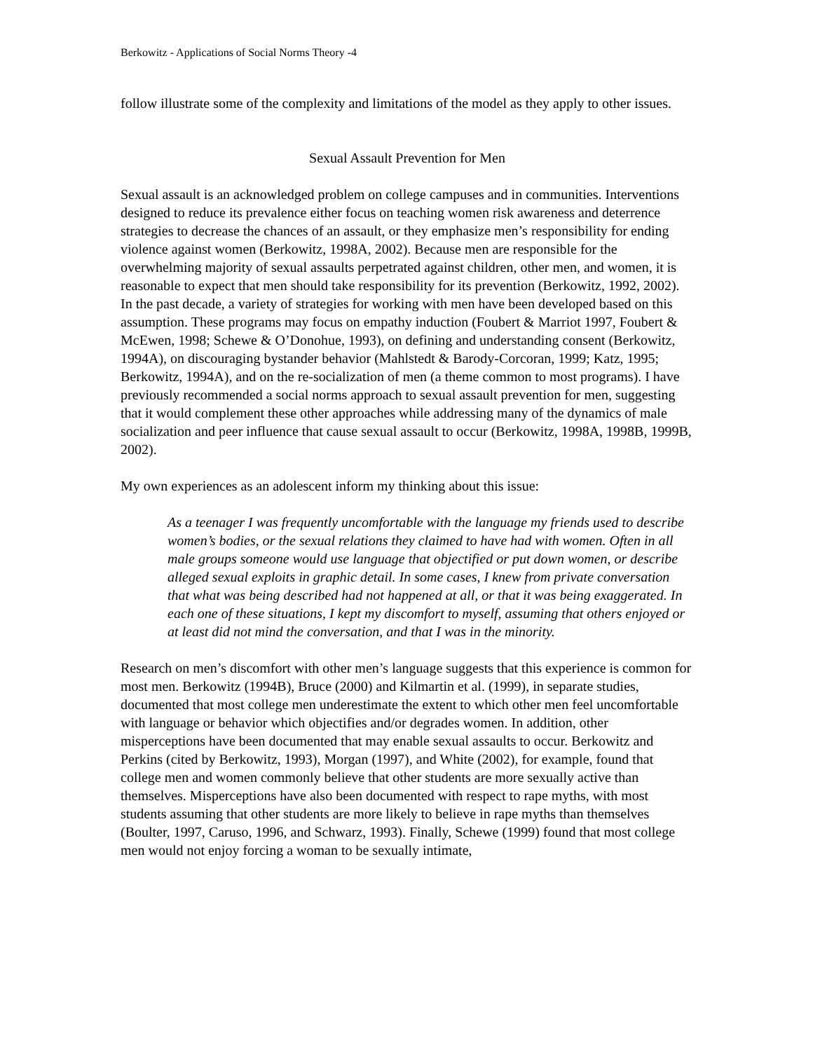Berkowitz - Applications of Social Norms Theory -4
follow illustrate some of the complexity and limitations of the model as they apply to other issues.
Sexual Assault Prevention for Men
Sexual assault is an acknowledged problem on college campuses and in communities. Interventions designed to reduce its prevalence either focus on teaching women risk awareness and deterrence strategies to decrease the chances of an assault, or they emphasize men’s responsibility for ending violence against women (Berkowitz, 1998A, 2002). Because men are responsible for the overwhelming majority of sexual assaults perpetrated against children, other men, and women, it is reasonable to expect that men should take responsibility for its prevention (Berkowitz, 1992, 2002). In the past decade, a variety of strategies for working with men have been developed based on this assumption. These programs may focus on empathy induction (Foubert & Marriot 1997, Foubert & McEwen, 1998; Schewe & O’Donohue, 1993), on defining and understanding consent (Berkowitz, 1994A), on discouraging bystander behavior (Mahlstedt & Barody-Corcoran, 1999; Katz, 1995; Berkowitz, 1994A), and on the re-socialization of men (a theme common to most programs). I have previously recommended a social norms approach to sexual assault prevention for men, suggesting that it would complement these other approaches while addressing many of the dynamics of male socialization and peer influence that cause sexual assault to occur (Berkowitz, 1998A, 1998B, 1999B, 2002).
My own experiences as an adolescent inform my thinking about this issue:
As a teenager I was frequently uncomfortable with the language my friends used to describe women’s bodies, or the sexual relations they claimed to have had with women. Often in all male groups someone would use language that objectified or put down women, or describe alleged sexual exploits in graphic detail. In some cases, I knew from private conversation that what was being described had not happened at all, or that it was being exaggerated. In each one of these situations, I kept my discomfort to myself, assuming that others enjoyed or at least did not mind the conversation, and that I was in the minority.
Research on men’s discomfort with other men’s language suggests that this experience is common for most men. Berkowitz (1994B), Bruce (2000) and Kilmartin et al. (1999), in separate studies, documented that most college men underestimate the extent to which other men feel uncomfortable with language or behavior which objectifies and/or degrades women. In addition, other misperceptions have been documented that may enable sexual assaults to occur. Berkowitz and Perkins (cited by Berkowitz, 1993), Morgan (1997), and White (2002), for example, found that college men and women commonly believe that other students are more sexually active than themselves. Misperceptions have also been documented with respect to rape myths, with most students assuming that other students are more likely to believe in rape myths than themselves (Boulter, 1997, Caruso, 1996, and Schwarz, 1993). Finally, Schewe (1999) found that most college men would not enjoy forcing a woman to be sexually intimate,